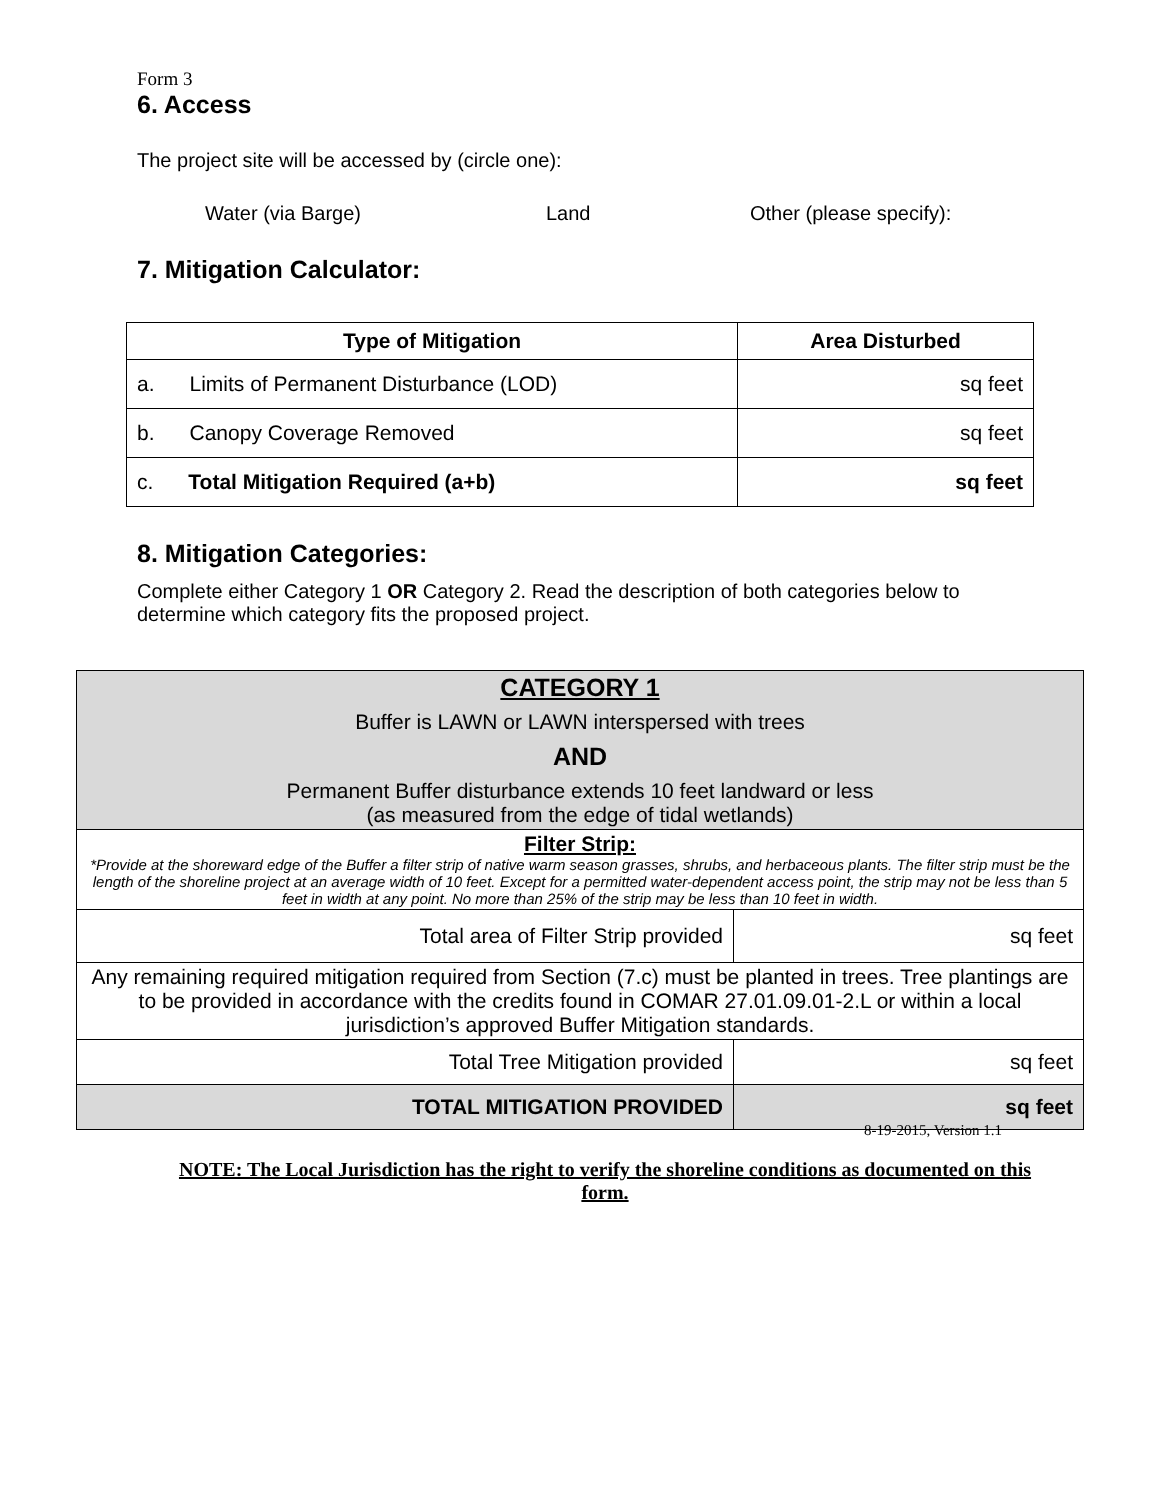Form 3
6. Access
The project site will be accessed by (circle one):
Water (via Barge) Land Other (please specify):
7. Mitigation Calculator:
| Type of Mitigation | Area Disturbed |
| --- | --- |
| a. Limits of Permanent Disturbance (LOD) | sq feet |
| b. Canopy Coverage Removed | sq feet |
| c. Total Mitigation Required (a+b) | sq feet |
8. Mitigation Categories:
Complete either Category 1 OR Category 2. Read the description of both categories below to determine which category fits the proposed project.
| CATEGORY 1 Buffer is LAWN or LAWN interspersed with trees AND Permanent Buffer disturbance extends 10 feet landward or less (as measured from the edge of tidal wetlands) | |
| Filter Strip: *Provide at the shoreward edge of the Buffer a filter strip of native warm season grasses, shrubs, and herbaceous plants. The filter strip must be the length of the shoreline project at an average width of 10 feet. Except for a permitted water-dependent access point, the strip may not be less than 5 feet in width at any point. No more than 25% of the strip may be less than 10 feet in width. | |
| Total area of Filter Strip provided | sq feet |
| Any remaining required mitigation required from Section (7.c) must be planted in trees. Tree plantings are to be provided in accordance with the credits found in COMAR 27.01.09.01-2.L or within a local jurisdiction’s approved Buffer Mitigation standards. | |
| Total Tree Mitigation provided | sq feet |
| TOTAL MITIGATION PROVIDED | sq feet |
NOTE: The Local Jurisdiction has the right to verify the shoreline conditions as documented on this form.
8-19-2015, Version 1.1